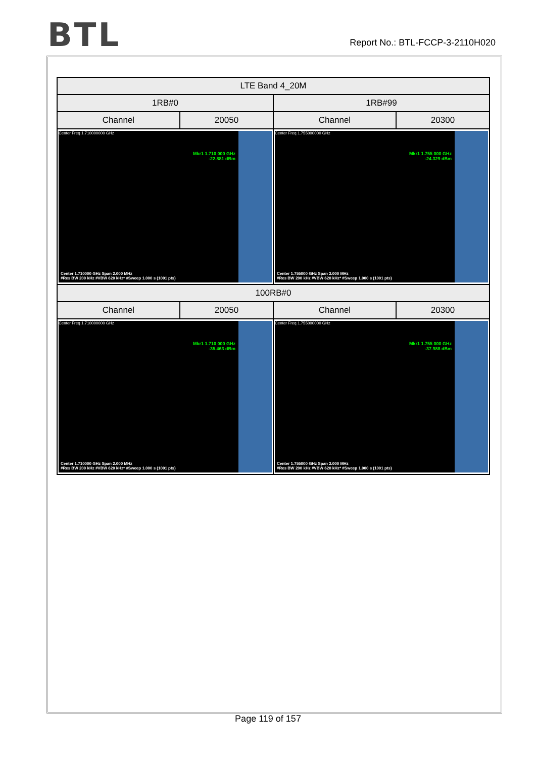BTL
Report No.: BTL-FCCP-3-2110H020
| LTE Band 4_20M | | | |
| --- | --- | --- | --- |
| 1RB#0 | | 1RB#99 | |
| Channel | 20050 | Channel | 20300 |
| Center Freq 1.710000000 GHz Mkr1 1.710 000 GHz -22.881 dBm Center 1.710000 GHz Span 2.000 MHz #Res BW 200 kHz #VBW 620 kHz* #Sweep 1.000 s (1001 pts) | | Center Freq 1.755000000 GHz Mkr1 1.755 000 GHz -24.329 dBm Center 1.755000 GHz Span 2.000 MHz #Res BW 200 kHz #VBW 620 kHz* #Sweep 1.000 s (1001 pts) | |
| 100RB#0 | | | |
| Channel | 20050 | Channel | 20300 |
| Center Freq 1.710000000 GHz Mkr1 1.710 000 GHz -35.463 dBm Center 1.710000 GHz Span 2.000 MHz #Res BW 200 kHz #VBW 620 kHz* #Sweep 1.000 s (1001 pts) | | Center Freq 1.755000000 GHz Mkr1 1.755 000 GHz -37.988 dBm Center 1.755000 GHz Span 2.000 MHz #Res BW 200 kHz #VBW 620 kHz* #Sweep 1.000 s (1001 pts) | |
Page 119 of 157